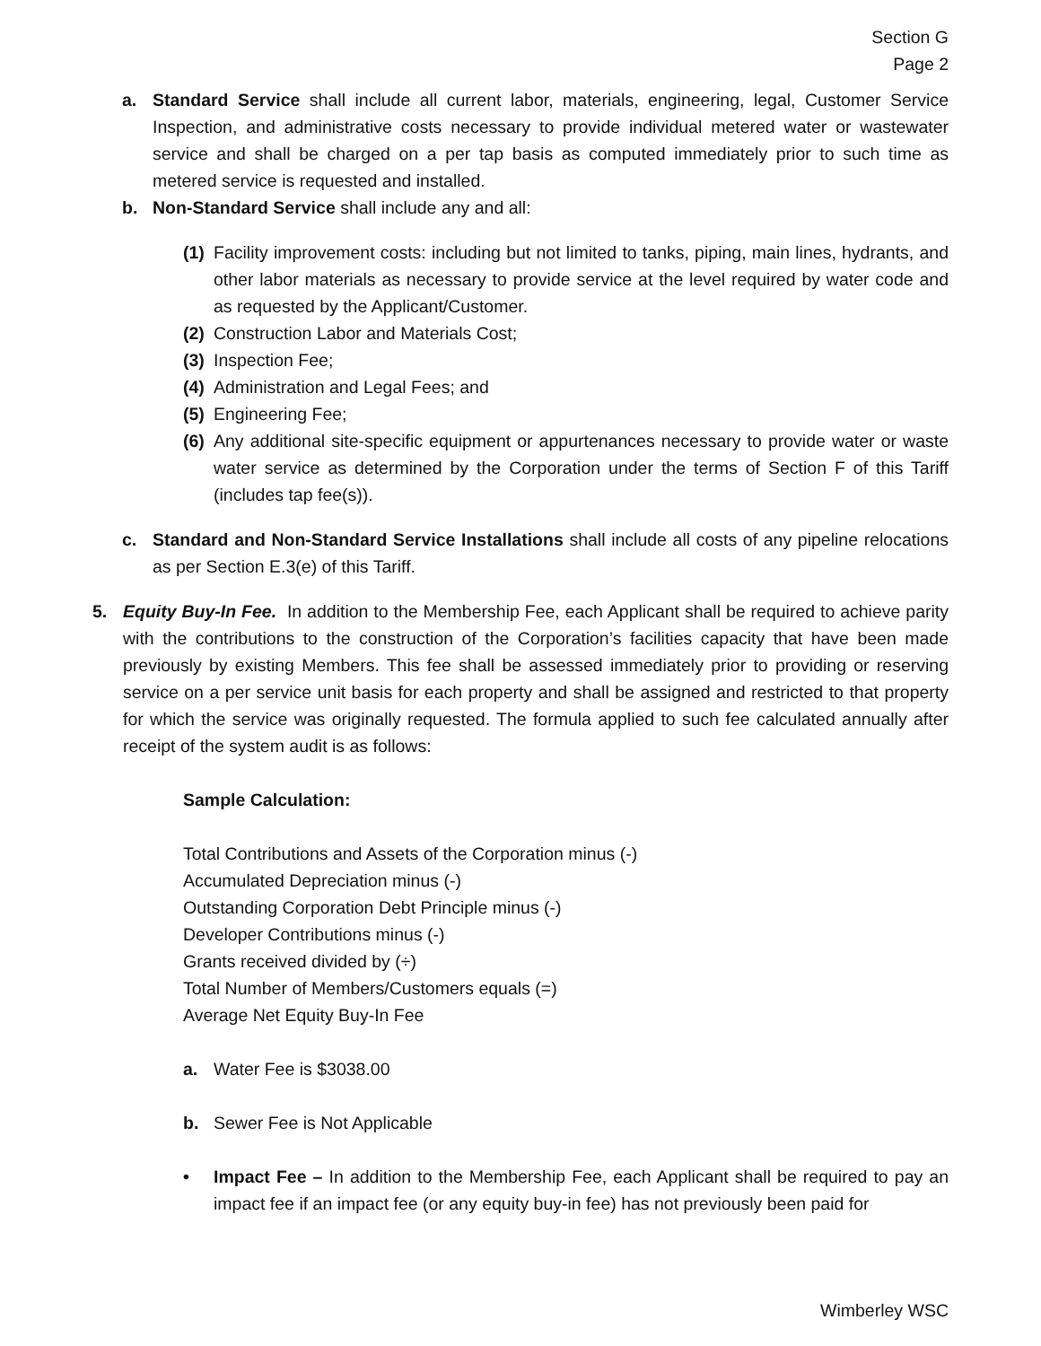Section G
Page 2
a. Standard Service shall include all current labor, materials, engineering, legal, Customer Service Inspection, and administrative costs necessary to provide individual metered water or wastewater service and shall be charged on a per tap basis as computed immediately prior to such time as metered service is requested and installed.
b. Non-Standard Service shall include any and all:
(1) Facility improvement costs: including but not limited to tanks, piping, main lines, hydrants, and other labor materials as necessary to provide service at the level required by water code and as requested by the Applicant/Customer.
(2) Construction Labor and Materials Cost;
(3) Inspection Fee;
(4) Administration and Legal Fees; and
(5) Engineering Fee;
(6) Any additional site-specific equipment or appurtenances necessary to provide water or waste water service as determined by the Corporation under the terms of Section F of this Tariff (includes tap fee(s)).
c. Standard and Non-Standard Service Installations shall include all costs of any pipeline relocations as per Section E.3(e) of this Tariff.
5. Equity Buy-In Fee. In addition to the Membership Fee, each Applicant shall be required to achieve parity with the contributions to the construction of the Corporation’s facilities capacity that have been made previously by existing Members. This fee shall be assessed immediately prior to providing or reserving service on a per service unit basis for each property and shall be assigned and restricted to that property for which the service was originally requested. The formula applied to such fee calculated annually after receipt of the system audit is as follows:
Sample Calculation:
Total Contributions and Assets of the Corporation minus (-)
Accumulated Depreciation minus (-)
Outstanding Corporation Debt Principle minus (-)
Developer Contributions minus (-)
Grants received divided by (÷)
Total Number of Members/Customers equals (=)
Average Net Equity Buy-In Fee
a. Water Fee is $3038.00
b. Sewer Fee is Not Applicable
• Impact Fee – In addition to the Membership Fee, each Applicant shall be required to pay an impact fee if an impact fee (or any equity buy-in fee) has not previously been paid for
Wimberley WSC